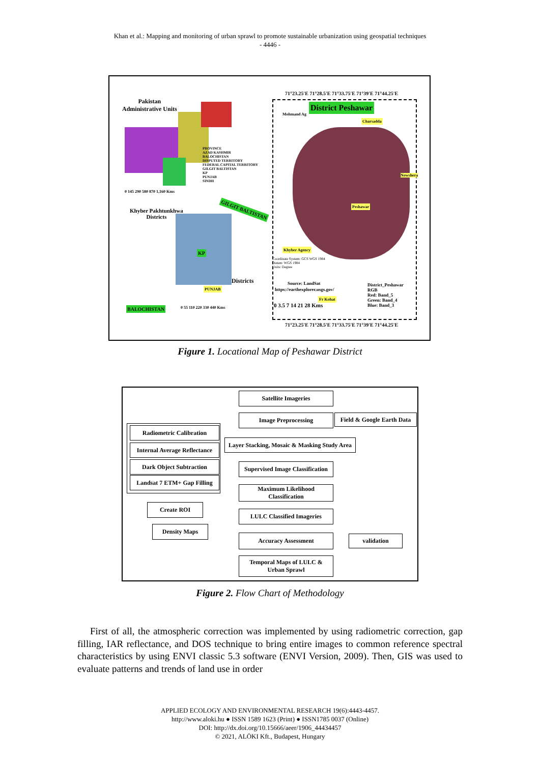Khan et al.: Mapping and monitoring of urban sprawl to promote sustainable urbanization using geospatial techniques
- 4446 -
Pakistan
Administrative Units
PROVINCE
AZAD KASHMIR
BALOCHISTAN
DISPUTED TERRITORY
FEDERAL CAPITAL TERRITORY
GILGIT BALTISTAN
KP
PUNJAB
SINDH
0 145 290 580 870 1,160 Kms
Khyber Pakhtunkhwa
Districts
GILGIT BALTISTAN
KP
Districts
PUNJAB
BALOCHISTAN 0 55 110 220 330 440 Kms
71°23.25'E 71°28.5'E 71°33.75'E 71°39'E 71°44.25'E
Mohmand Ag
District Peshawar
Charsadda
Nowshera
Peshawar
Khyber Agency
Coordinate System: GCS WGS 1984
Datum: WGS 1984
Units: Degree
Source: LandSat
https://earthexplorer.usgs.gov/
Fr Kohat
0 3.5 7 14 21 28 Kms
District_Peshawar
RGB
Red: Band_5
Green: Band_4
Blue: Band_3
71°23.25'E 71°28.5'E 71°33.75'E 71°39'E 71°44.25'E
Figure 1. Locational Map of Peshawar District
Satellite Imageries
Image Preprocessing
Field & Google Earth Data
Radiometric Calibration
Internal Average Reflectance
Dark Object Subtraction
Landsat 7 ETM+ Gap Filling
Layer Stacking, Mosaic & Masking Study Area
Supervised Image Classification
Maximum Likelihood
Classification
Create ROI
LULC Classified Imageries
Density Maps
Accuracy Assessment validation
Temporal Maps of LULC &
Urban Sprawl
Figure 2. Flow Chart of Methodology
First of all, the atmospheric correction was implemented by using radiometric correction, gap filling, IAR reflectance, and DOS technique to bring entire images to common reference spectral characteristics by using ENVI classic 5.3 software (ENVI Version, 2009). Then, GIS was used to evaluate patterns and trends of land use in order
APPLIED ECOLOGY AND ENVIRONMENTAL RESEARCH 19(6):4443-4457.
http://www.aloki.hu ● ISSN 1589 1623 (Print) ● ISSN1785 0037 (Online)
DOI: http://dx.doi.org/10.15666/aeer/1906_44434457
© 2021, ALÖKI Kft., Budapest, Hungary